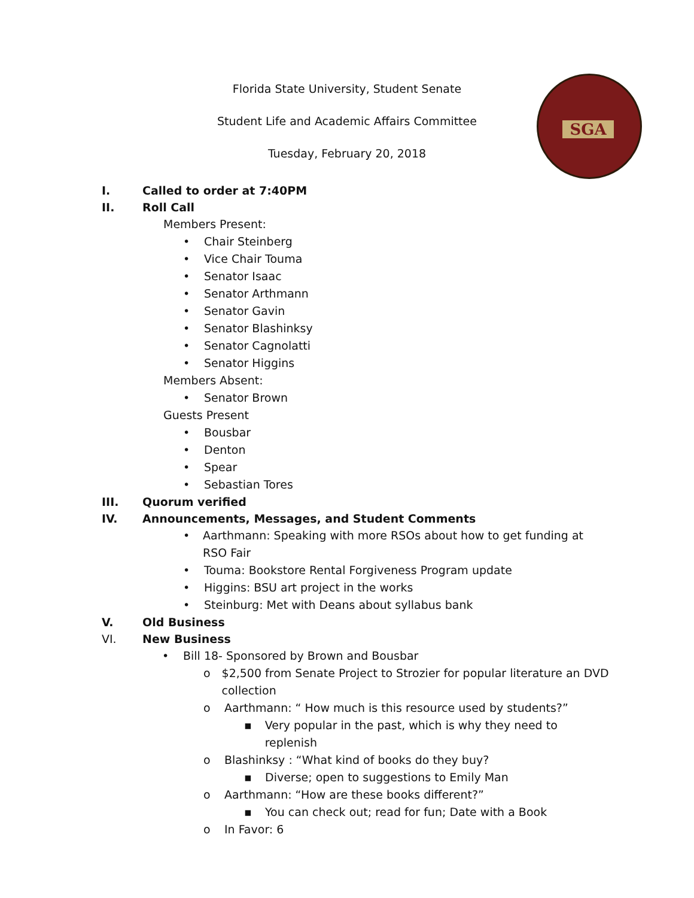Florida State University, Student Senate
Student Life and Academic Affairs Committee
Tuesday, February 20, 2018
SGA
I. Called to order at 7:40PM
II. Roll Call
Members Present:
• Chair Steinberg
• Vice Chair Touma
• Senator Isaac
• Senator Arthmann
• Senator Gavin
• Senator Blashinksy
• Senator Cagnolatti
• Senator Higgins
Members Absent:
• Senator Brown
Guests Present
• Bousbar
• Denton
• Spear
• Sebastian Tores
III. Quorum verified
IV. Announcements, Messages, and Student Comments
• Aarthmann: Speaking with more RSOs about how to get funding at RSO Fair
• Touma: Bookstore Rental Forgiveness Program update
• Higgins: BSU art project in the works
• Steinburg: Met with Deans about syllabus bank
V. Old Business
VI. New Business
• Bill 18- Sponsored by Brown and Bousbar
o $2,500 from Senate Project to Strozier for popular literature an DVD collection
o Aarthmann: “ How much is this resource used by students?”
▪ Very popular in the past, which is why they need to replenish
o Blashinksy : “What kind of books do they buy?
▪ Diverse; open to suggestions to Emily Man
o Aarthmann: “How are these books different?”
▪ You can check out; read for fun; Date with a Book
o In Favor: 6